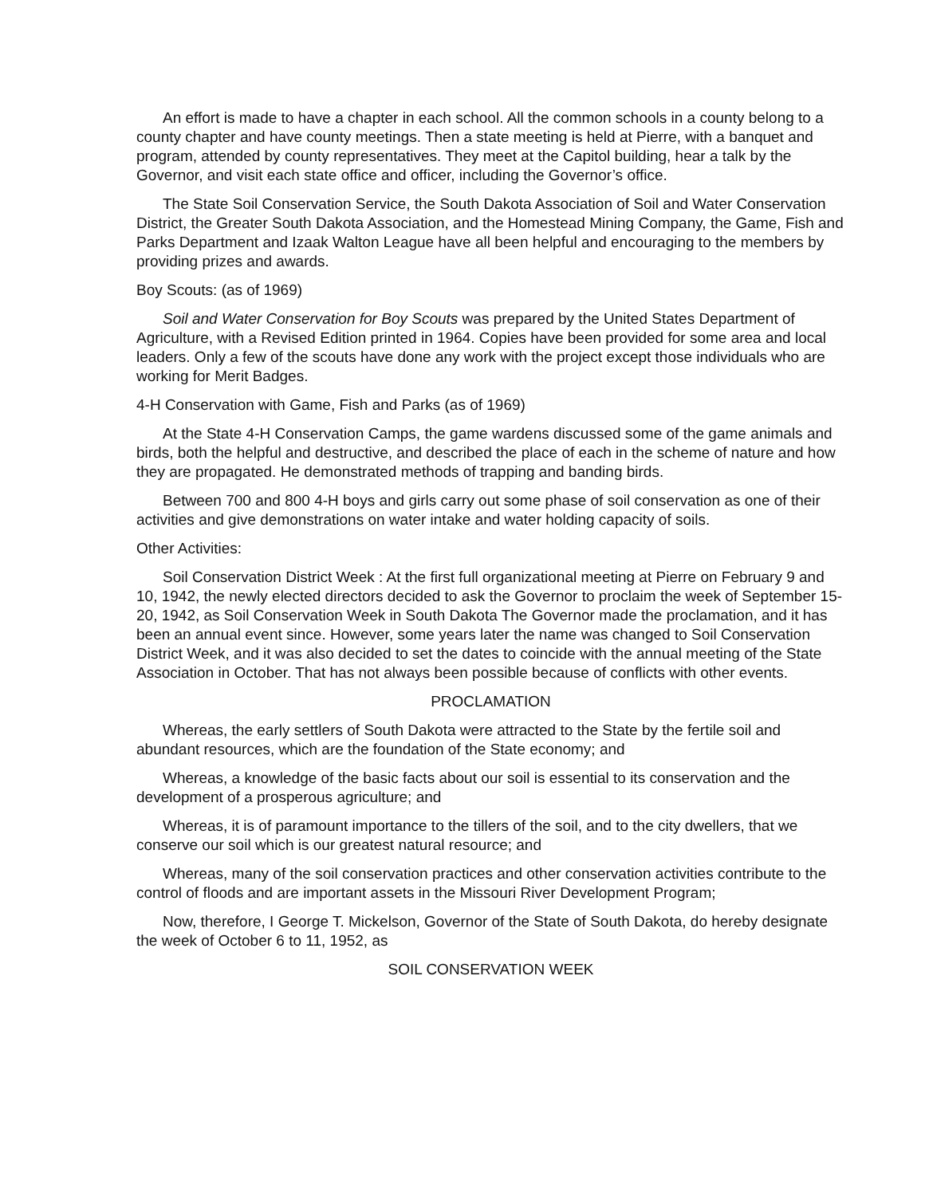An effort is made to have a chapter in each school. All the common schools in a county belong to a county chapter and have county meetings. Then a state meeting is held at Pierre, with a banquet and program, attended by county representatives. They meet at the Capitol building, hear a talk by the Governor, and visit each state office and officer, including the Governor’s office.
The State Soil Conservation Service, the South Dakota Association of Soil and Water Conservation District, the Greater South Dakota Association, and the Homestead Mining Company, the Game, Fish and Parks Department and Izaak Walton League have all been helpful and encouraging to the members by providing prizes and awards.
Boy Scouts: (as of 1969)
Soil and Water Conservation for Boy Scouts was prepared by the United States Department of Agriculture, with a Revised Edition printed in 1964. Copies have been provided for some area and local leaders. Only a few of the scouts have done any work with the project except those individuals who are working for Merit Badges.
4-H Conservation with Game, Fish and Parks (as of 1969)
At the State 4-H Conservation Camps, the game wardens discussed some of the game animals and birds, both the helpful and destructive, and described the place of each in the scheme of nature and how they are propagated. He demonstrated methods of trapping and banding birds.
Between 700 and 800 4-H boys and girls carry out some phase of soil conservation as one of their activities and give demonstrations on water intake and water holding capacity of soils.
Other Activities:
Soil Conservation District Week : At the first full organizational meeting at Pierre on February 9 and 10, 1942, the newly elected directors decided to ask the Governor to proclaim the week of September 15-20, 1942, as Soil Conservation Week in South Dakota The Governor made the proclamation, and it has been an annual event since. However, some years later the name was changed to Soil Conservation District Week, and it was also decided to set the dates to coincide with the annual meeting of the State Association in October. That has not always been possible because of conflicts with other events.
PROCLAMATION
Whereas, the early settlers of South Dakota were attracted to the State by the fertile soil and abundant resources, which are the foundation of the State economy; and
Whereas, a knowledge of the basic facts about our soil is essential to its conservation and the development of a prosperous agriculture; and
Whereas, it is of paramount importance to the tillers of the soil, and to the city dwellers, that we conserve our soil which is our greatest natural resource; and
Whereas, many of the soil conservation practices and other conservation activities contribute to the control of floods and are important assets in the Missouri River Development Program;
Now, therefore, I George T. Mickelson, Governor of the State of South Dakota, do hereby designate the week of October 6 to 11, 1952, as
SOIL CONSERVATION WEEK